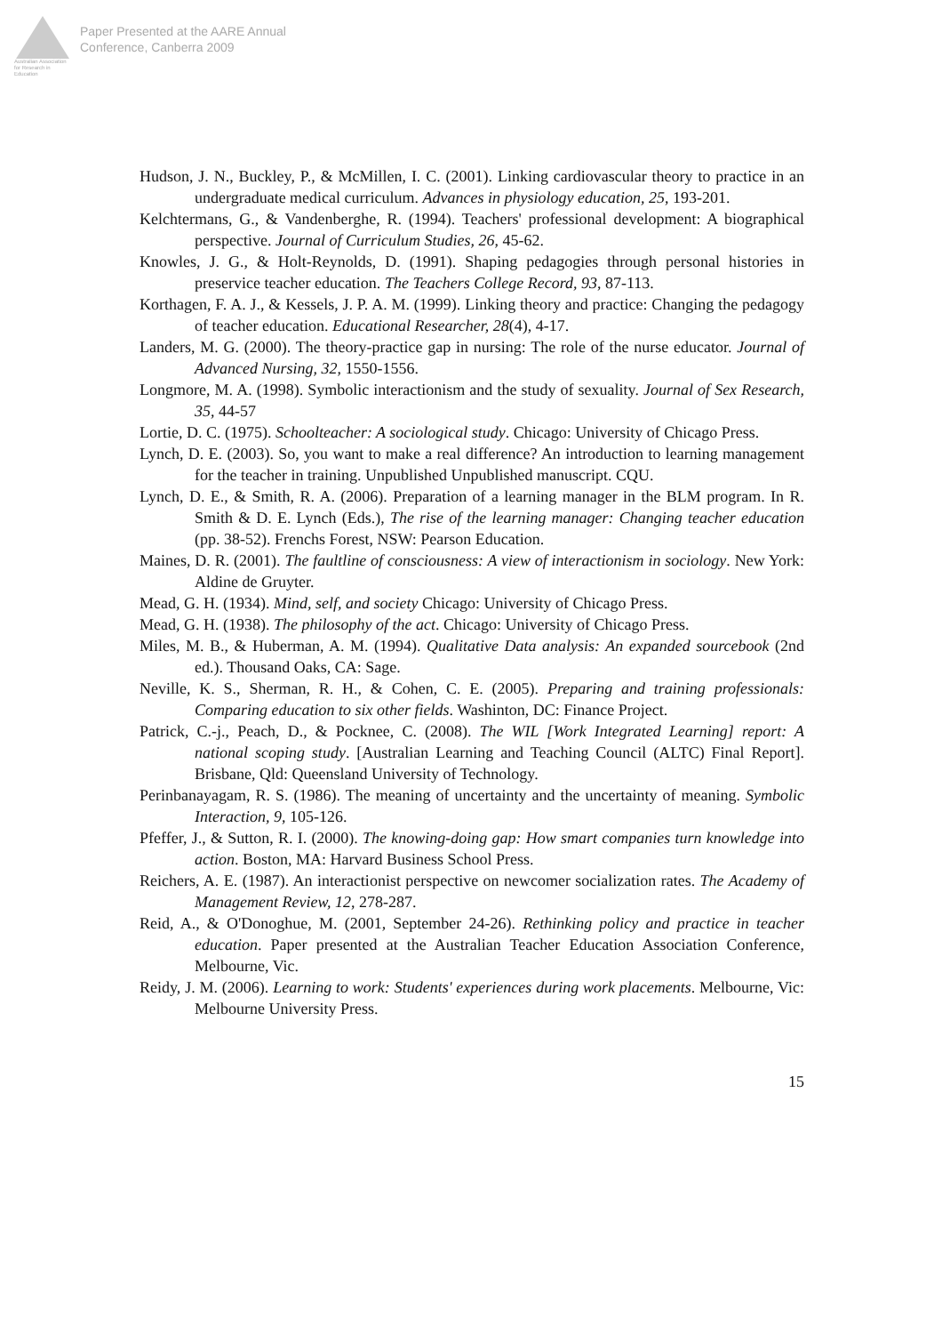Australian Association
for Research in Education
Paper Presented at the AARE Annual
Conference, Canberra 2009
Hudson, J. N., Buckley, P., & McMillen, I. C. (2001). Linking cardiovascular theory to practice in an undergraduate medical curriculum. Advances in physiology education, 25, 193-201.
Kelchtermans, G., & Vandenberghe, R. (1994). Teachers' professional development: A biographical perspective. Journal of Curriculum Studies, 26, 45-62.
Knowles, J. G., & Holt-Reynolds, D. (1991). Shaping pedagogies through personal histories in preservice teacher education. The Teachers College Record, 93, 87-113.
Korthagen, F. A. J., & Kessels, J. P. A. M. (1999). Linking theory and practice: Changing the pedagogy of teacher education. Educational Researcher, 28(4), 4-17.
Landers, M. G. (2000). The theory-practice gap in nursing: The role of the nurse educator. Journal of Advanced Nursing, 32, 1550-1556.
Longmore, M. A. (1998). Symbolic interactionism and the study of sexuality. Journal of Sex Research, 35, 44-57
Lortie, D. C. (1975). Schoolteacher: A sociological study. Chicago: University of Chicago Press.
Lynch, D. E. (2003). So, you want to make a real difference? An introduction to learning management for the teacher in training. Unpublished Unpublished manuscript. CQU.
Lynch, D. E., & Smith, R. A. (2006). Preparation of a learning manager in the BLM program. In R. Smith & D. E. Lynch (Eds.), The rise of the learning manager: Changing teacher education (pp. 38-52). Frenchs Forest, NSW: Pearson Education.
Maines, D. R. (2001). The faultline of consciousness: A view of interactionism in sociology. New York: Aldine de Gruyter.
Mead, G. H. (1934). Mind, self, and society Chicago: University of Chicago Press.
Mead, G. H. (1938). The philosophy of the act. Chicago: University of Chicago Press.
Miles, M. B., & Huberman, A. M. (1994). Qualitative Data analysis: An expanded sourcebook (2nd ed.). Thousand Oaks, CA: Sage.
Neville, K. S., Sherman, R. H., & Cohen, C. E. (2005). Preparing and training professionals: Comparing education to six other fields. Washinton, DC: Finance Project.
Patrick, C.-j., Peach, D., & Pocknee, C. (2008). The WIL [Work Integrated Learning] report: A national scoping study. [Australian Learning and Teaching Council (ALTC) Final Report]. Brisbane, Qld: Queensland University of Technology.
Perinbanayagam, R. S. (1986). The meaning of uncertainty and the uncertainty of meaning. Symbolic Interaction, 9, 105-126.
Pfeffer, J., & Sutton, R. I. (2000). The knowing-doing gap: How smart companies turn knowledge into action. Boston, MA: Harvard Business School Press.
Reichers, A. E. (1987). An interactionist perspective on newcomer socialization rates. The Academy of Management Review, 12, 278-287.
Reid, A., & O'Donoghue, M. (2001, September 24-26). Rethinking policy and practice in teacher education. Paper presented at the Australian Teacher Education Association Conference, Melbourne, Vic.
Reidy, J. M. (2006). Learning to work: Students' experiences during work placements. Melbourne, Vic: Melbourne University Press.
15